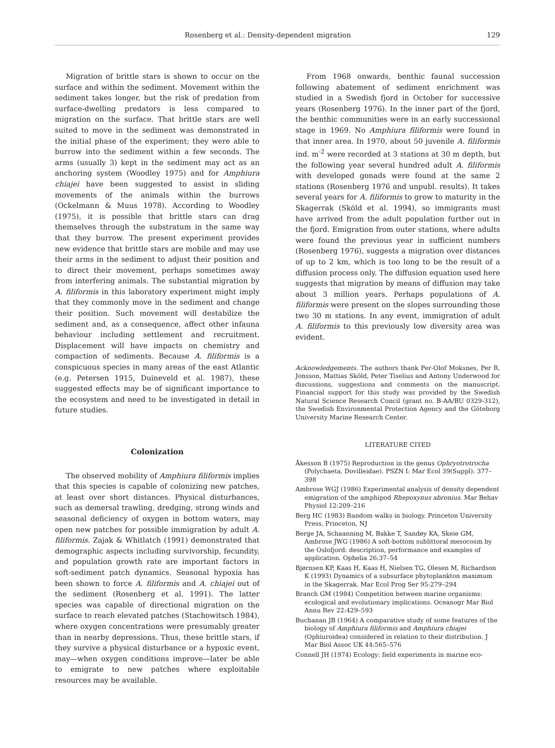Rosenberg et al.: Density-dependent migration 129
Migration of brittle stars is shown to occur on the surface and within the sediment. Movement within the sediment takes longer, but the risk of predation from surface-dwelling predators is less compared to migration on the surface. That brittle stars are well suited to move in the sediment was demonstrated in the initial phase of the experiment; they were able to burrow into the sediment within a few seconds. The arms (usually 3) kept in the sediment may act as an anchoring system (Woodley 1975) and for Amphiura chiajei have been suggested to assist in sliding movements of the animals within the burrows (Ockelmann & Muus 1978). According to Woodley (1975), it is possible that brittle stars can drag themselves through the substratum in the same way that they burrow. The present experiment provides new evidence that brittle stars are mobile and may use their arms in the sediment to adjust their position and to direct their movement, perhaps sometimes away from interfering animals. The substantial migration by A. filiformis in this laboratory experiment might imply that they commonly move in the sediment and change their position. Such movement will destabilize the sediment and, as a consequence, affect other infauna behaviour including settlement and recruitment. Displacement will have impacts on chemistry and compaction of sediments. Because A. filiformis is a conspicuous species in many areas of the east Atlantic (e.g. Petersen 1915, Duineveld et al. 1987), these suggested effects may be of significant importance to the ecosystem and need to be investigated in detail in future studies.
Colonization
The observed mobility of Amphiura filiformis implies that this species is capable of colonizing new patches, at least over short distances. Physical disturbances, such as demersal trawling, dredging, strong winds and seasonal deficiency of oxygen in bottom waters, may open new patches for possible immigration by adult A. filiformis. Zajak & Whitlatch (1991) demonstrated that demographic aspects including survivorship, fecundity, and population growth rate are important factors in soft-sediment patch dynamics. Seasonal hypoxia has been shown to force A. filiformis and A. chiajei out of the sediment (Rosenberg et al. 1991). The latter species was capable of directional migration on the surface to reach elevated patches (Stachowitsch 1984), where oxygen concentrations were presumably greater than in nearby depressions. Thus, these brittle stars, if they survive a physical disturbance or a hypoxic event, may—when oxygen conditions improve—later be able to emigrate to new patches where exploitable resources may be available.
From 1968 onwards, benthic faunal succession following abatement of sediment enrichment was studied in a Swedish fjord in October for successive years (Rosenberg 1976). In the inner part of the fjord, the benthic communities were in an early successional stage in 1969. No Amphiura filiformis were found in that inner area. In 1970, about 50 juvenile A. filiformis ind. m<sup>-2</sup> were recorded at 3 stations at 30 m depth, but the following year several hundred adult A. filiformis with developed gonads were found at the same 2 stations (Rosenberg 1976 and unpubl. results). It takes several years for A. filiformis to grow to maturity in the Skagerrak (Sköld et al. 1994), so immigrants must have arrived from the adult population further out in the fjord. Emigration from outer stations, where adults were found the previous year in sufficient numbers (Rosenberg 1976), suggests a migration over distances of up to 2 km, which is too long to be the result of a diffusion process only. The diffusion equation used here suggests that migration by means of diffusion may take about 3 million years. Perhaps populations of A. filiformis were present on the slopes surrounding those two 30 m stations. In any event, immigration of adult A. filiformis to this previously low diversity area was evident.
Acknowledgements. The authors thank Per-Olof Moksnes, Per R. Jonsson, Mattias Sköld, Peter Tiselius and Antony Underwood for discussions, suggestions and comments on the manuscript. Financial support for this study was provided by the Swedish Natural Science Research Concil (grant no. B-AA/BU 0329-312), the Swedish Environmental Protection Agency and the Göteborg University Marine Research Center.
LITERATURE CITED
Åkesson B (1975) Reproduction in the genus Ophryotrotrocha (Polychaeta, Dovilleidae). PSZN I: Mar Ecol 39(Suppl): 377–398
Ambrose WGJ (1986) Experimental analysis of density dependent emigration of the amphipod Rhepoxynus abronius. Mar Behav Physiol 12:209–216
Berg HC (1983) Random walks in biology. Princeton University Press, Princeton, NJ
Berge JA, Schaanning M, Bakke T, Sandøy KA, Skeie GM, Ambrose JWG (1986) A soft-bottom sublittoral mesocosm by the Oslofjord: description, performance and examples of application. Ophelia 26:37–54
Bjørnsen KP, Kaas H, Kaas H, Nielsen TG, Olesen M, Richardson K (1993) Dynamics of a subsurface phytoplankton maximum in the Skagerrak. Mar Ecol Prog Ser 95:279–294
Branch GM (1984) Competition between marine organisms: ecological and evolutionary implications. Oceanogr Mar Biol Annu Rev 22:429–593
Buchanan JB (1964) A comparative study of some features of the biology of Amphiura filiformis and Amphiura chiajei (Ophiuroidea) considered in relation to their distribution. J Mar Biol Assoc UK 44:565–576
Connell JH (1974) Ecology: field experiments in marine eco-